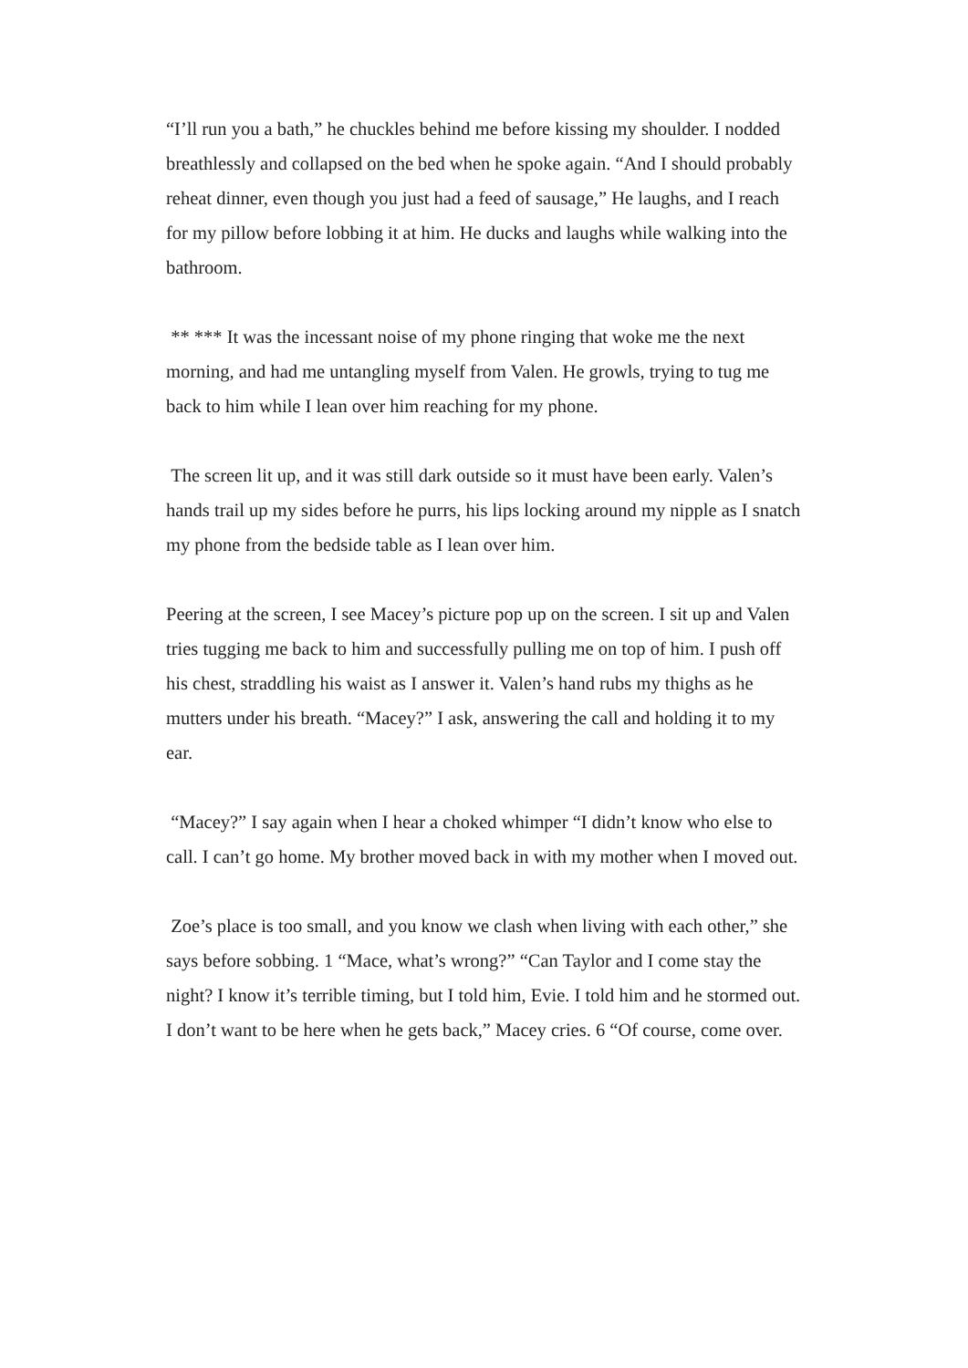“I’ll run you a bath,” he chuckles behind me before kissing my shoulder. I nodded breathlessly and collapsed on the bed when he spoke again. “And I should probably reheat dinner, even though you just had a feed of sausage,” He laughs, and I reach for my pillow before lobbing it at him. He ducks and laughs while walking into the bathroom.
** *** It was the incessant noise of my phone ringing that woke me the next morning, and had me untangling myself from Valen. He growls, trying to tug me back to him while I lean over him reaching for my phone.
The screen lit up, and it was still dark outside so it must have been early. Valen’s hands trail up my sides before he purrs, his lips locking around my nipple as I snatch my phone from the bedside table as I lean over him.
Peering at the screen, I see Macey’s picture pop up on the screen. I sit up and Valen tries tugging me back to him and successfully pulling me on top of him. I push off his chest, straddling his waist as I answer it. Valen’s hand rubs my thighs as he mutters under his breath. “Macey?” I ask, answering the call and holding it to my ear.
“Macey?” I say again when I hear a choked whimper “I didn’t know who else to call. I can’t go home. My brother moved back in with my mother when I moved out.
Zoe’s place is too small, and you know we clash when living with each other,” she says before sobbing. 1 “Mace, what’s wrong?” “Can Taylor and I come stay the night? I know it’s terrible timing, but I told him, Evie. I told him and he stormed out. I don’t want to be here when he gets back,” Macey cries. 6 “Of course, come over.